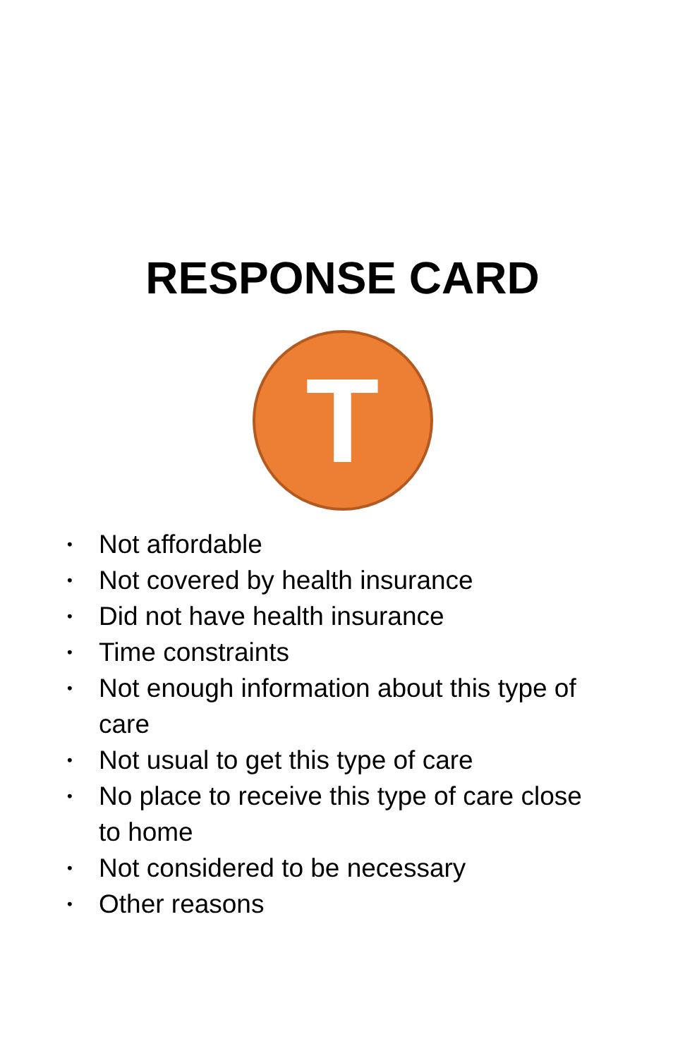RESPONSE CARD
T
• Not affordable
• Not covered by health insurance
• Did not have health insurance
• Time constraints
• Not enough information about this type of care
• Not usual to get this type of care
• No place to receive this type of care close to home
• Not considered to be necessary
• Other reasons